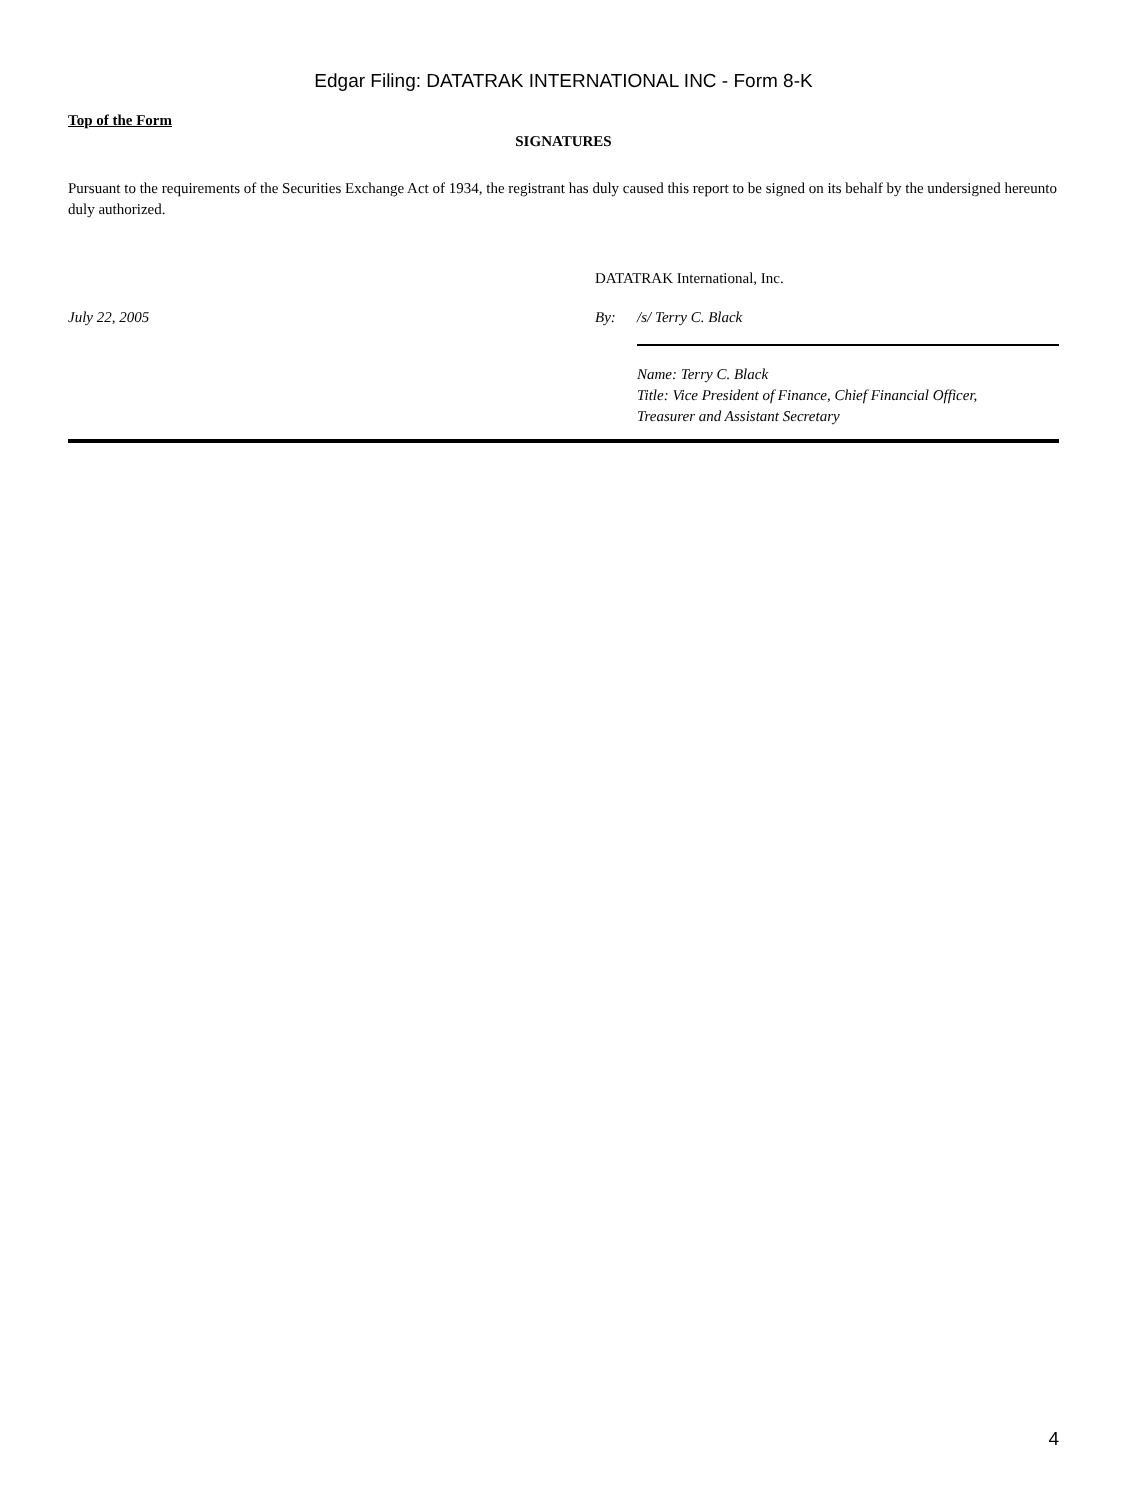Edgar Filing: DATATRAK INTERNATIONAL INC - Form 8-K
Top of the Form
SIGNATURES
Pursuant to the requirements of the Securities Exchange Act of 1934, the registrant has duly caused this report to be signed on its behalf by the undersigned hereunto duly authorized.
DATATRAK International, Inc.
July 22, 2005 By: /s/ Terry C. Black
Name: Terry C. Black
Title: Vice President of Finance, Chief Financial Officer,
Treasurer and Assistant Secretary
4